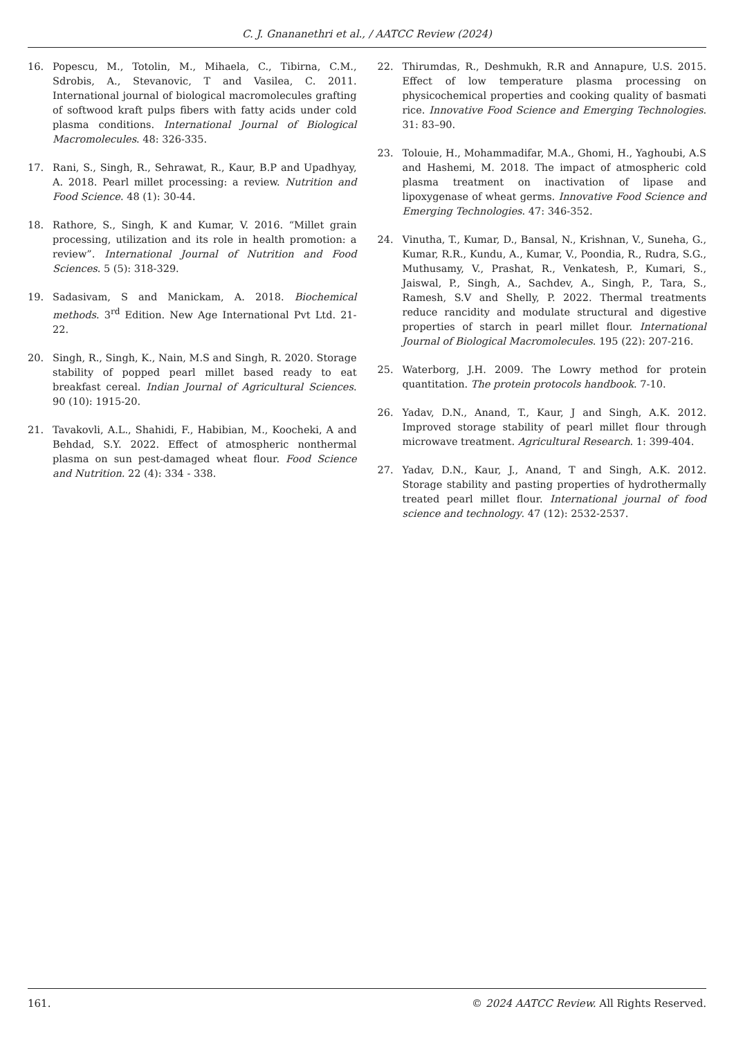C. J. Gnananethri et al., / AATCC Review (2024)
16. Popescu, M., Totolin, M., Mihaela, C., Tibirna, C.M., Sdrobis, A., Stevanovic, T and Vasilea, C. 2011. International journal of biological macromolecules grafting of softwood kraft pulps fibers with fatty acids under cold plasma conditions. International Journal of Biological Macromolecules. 48: 326-335.
17. Rani, S., Singh, R., Sehrawat, R., Kaur, B.P and Upadhyay, A. 2018. Pearl millet processing: a review. Nutrition and Food Science. 48 (1): 30-44.
18. Rathore, S., Singh, K and Kumar, V. 2016. “Millet grain processing, utilization and its role in health promotion: a review”. International Journal of Nutrition and Food Sciences. 5 (5): 318-329.
19. Sadasivam, S and Manickam, A. 2018. Biochemical methods. 3<sup>rd</sup> Edition. New Age International Pvt Ltd. 21-22.
20. Singh, R., Singh, K., Nain, M.S and Singh, R. 2020. Storage stability of popped pearl millet based ready to eat breakfast cereal. Indian Journal of Agricultural Sciences. 90 (10): 1915-20.
21. Tavakovli, A.L., Shahidi, F., Habibian, M., Koocheki, A and Behdad, S.Y. 2022. Effect of atmospheric nonthermal plasma on sun pest-damaged wheat flour. Food Science and Nutrition. 22 (4): 334 - 338.
22. Thirumdas, R., Deshmukh, R.R and Annapure, U.S. 2015. Effect of low temperature plasma processing on physicochemical properties and cooking quality of basmati rice. Innovative Food Science and Emerging Technologies. 31: 83–90.
23. Tolouie, H., Mohammadifar, M.A., Ghomi, H., Yaghoubi, A.S and Hashemi, M. 2018. The impact of atmospheric cold plasma treatment on inactivation of lipase and lipoxygenase of wheat germs. Innovative Food Science and Emerging Technologies. 47: 346-352.
24. Vinutha, T., Kumar, D., Bansal, N., Krishnan, V., Suneha, G., Kumar, R.R., Kundu, A., Kumar, V., Poondia, R., Rudra, S.G., Muthusamy, V., Prashat, R., Venkatesh, P., Kumari, S., Jaiswal, P., Singh, A., Sachdev, A., Singh, P., Tara, S., Ramesh, S.V and Shelly, P. 2022. Thermal treatments reduce rancidity and modulate structural and digestive properties of starch in pearl millet flour. International Journal of Biological Macromolecules. 195 (22): 207-216.
25. Waterborg, J.H. 2009. The Lowry method for protein quantitation. The protein protocols handbook. 7-10.
26. Yadav, D.N., Anand, T., Kaur, J and Singh, A.K. 2012. Improved storage stability of pearl millet flour through microwave treatment. Agricultural Research. 1: 399-404.
27. Yadav, D.N., Kaur, J., Anand, T and Singh, A.K. 2012. Storage stability and pasting properties of hydrothermally treated pearl millet flour. International journal of food science and technology. 47 (12): 2532-2537.
161. © 2024 AATCC Review. All Rights Reserved.